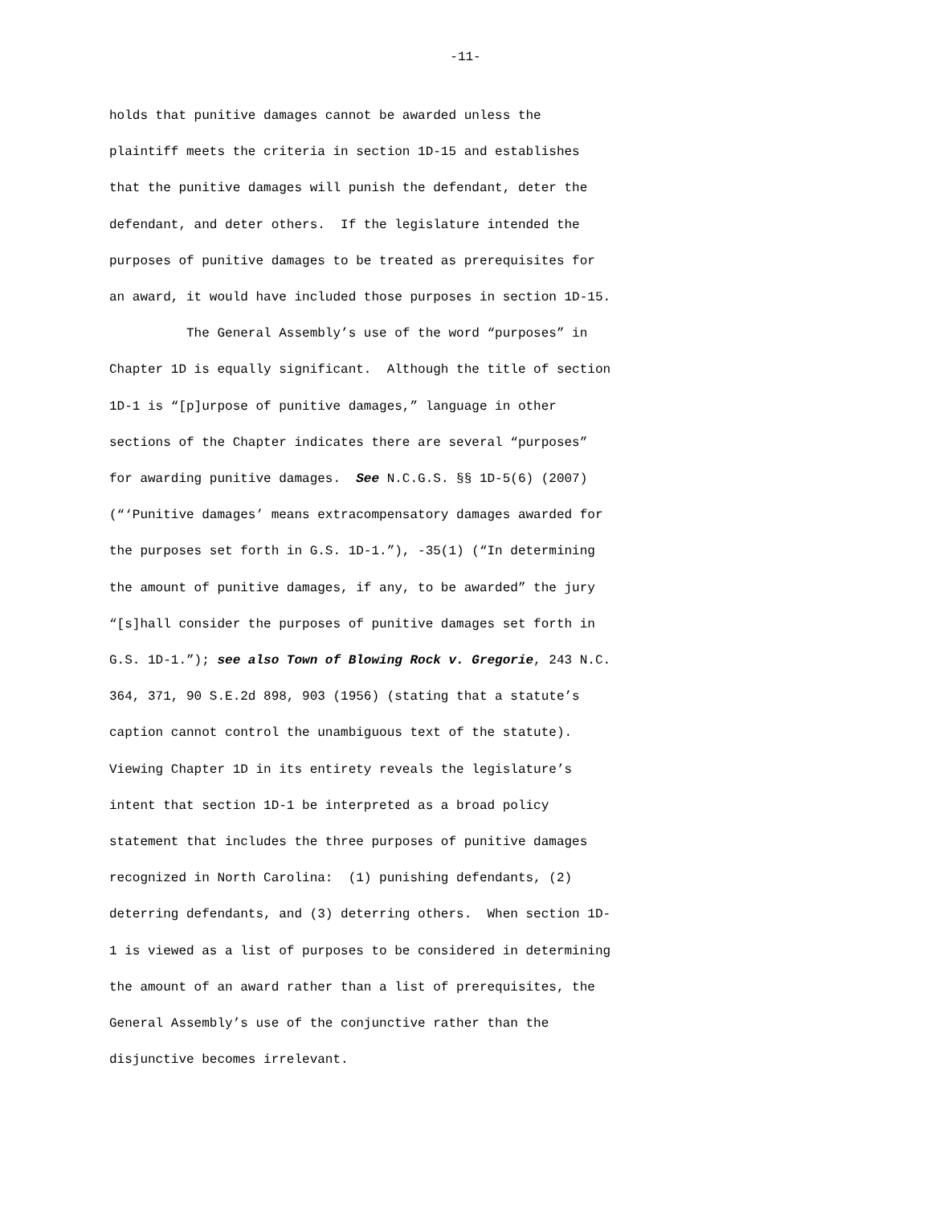-11-
holds that punitive damages cannot be awarded unless the plaintiff meets the criteria in section 1D-15 and establishes that the punitive damages will punish the defendant, deter the defendant, and deter others. If the legislature intended the purposes of punitive damages to be treated as prerequisites for an award, it would have included those purposes in section 1D-15. The General Assembly’s use of the word “purposes” in Chapter 1D is equally significant. Although the title of section 1D-1 is “[p]urpose of punitive damages,” language in other sections of the Chapter indicates there are several “purposes” for awarding punitive damages. See N.C.G.S. §§ 1D-5(6) (2007) (“‘Punitive damages’ means extracompensatory damages awarded for the purposes set forth in G.S. 1D-1.”), -35(1) (“In determining the amount of punitive damages, if any, to be awarded” the jury “[s]hall consider the purposes of punitive damages set forth in G.S. 1D-1.”); see also Town of Blowing Rock v. Gregorie, 243 N.C. 364, 371, 90 S.E.2d 898, 903 (1956) (stating that a statute’s caption cannot control the unambiguous text of the statute). Viewing Chapter 1D in its entirety reveals the legislature’s intent that section 1D-1 be interpreted as a broad policy statement that includes the three purposes of punitive damages recognized in North Carolina: (1) punishing defendants, (2) deterring defendants, and (3) deterring others. When section 1D- 1 is viewed as a list of purposes to be considered in determining the amount of an award rather than a list of prerequisites, the General Assembly’s use of the conjunctive rather than the disjunctive becomes irrelevant.